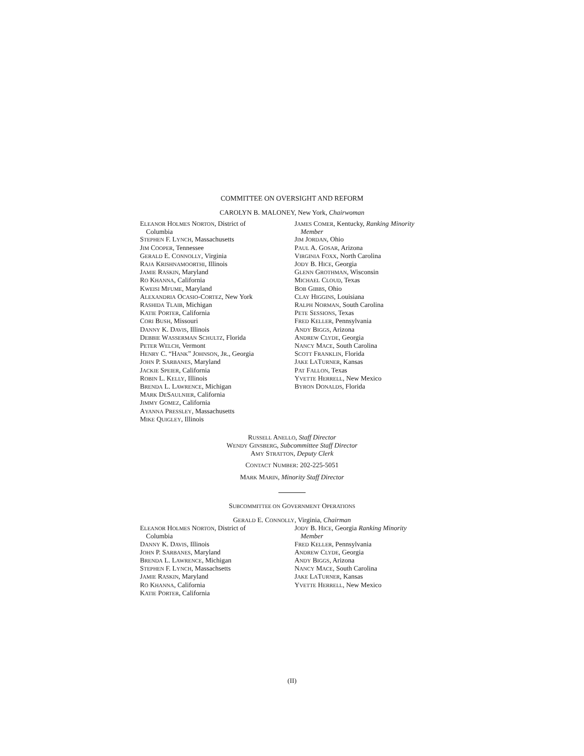COMMITTEE ON OVERSIGHT AND REFORM
CAROLYN B. MALONEY, New York, Chairwoman
ELEANOR HOLMES NORTON, District of
Columbia
STEPHEN F. LYNCH, Massachusetts
JIM COOPER, Tennessee
GERALD E. CONNOLLY, Virginia
RAJA KRISHNAMOORTHI, Illinois
JAMIE RASKIN, Maryland
RO KHANNA, California
KWEISI MFUME, Maryland
ALEXANDRIA OCASIO-CORTEZ, New York
RASHIDA TLAIB, Michigan
KATIE PORTER, California
CORI BUSH, Missouri
DANNY K. DAVIS, Illinois
DEBBIE WASSERMAN SCHULTZ, Florida
PETER WELCH, Vermont
HENRY C. “HANK” JOHNSON, JR., Georgia
JOHN P. SARBANES, Maryland
JACKIE SPEIER, California
ROBIN L. KELLY, Illinois
BRENDA L. LAWRENCE, Michigan
MARK DESAULNIER, California
JIMMY GOMEZ, California
AYANNA PRESSLEY, Massachusetts
MIKE QUIGLEY, Illinois
JAMES COMER, Kentucky, Ranking Minority
Member
JIM JORDAN, Ohio
PAUL A. GOSAR, Arizona
VIRGINIA FOXX, North Carolina
JODY B. HICE, Georgia
GLENN GROTHMAN, Wisconsin
MICHAEL CLOUD, Texas
BOB GIBBS, Ohio
CLAY HIGGINS, Louisiana
RALPH NORMAN, South Carolina
PETE SESSIONS, Texas
FRED KELLER, Pennsylvania
ANDY BIGGS, Arizona
ANDREW CLYDE, Georgia
NANCY MACE, South Carolina
SCOTT FRANKLIN, Florida
JAKE LATURNER, Kansas
PAT FALLON, Texas
YVETTE HERRELL, New Mexico
BYRON DONALDS, Florida
RUSSELL ANELLO, Staff Director
WENDY GINSBERG, Subcommittee Staff Director
AMY STRATTON, Deputy Clerk
CONTACT NUMBER: 202-225-5051
MARK MARIN, Minority Staff Director
SUBCOMMITTEE ON GOVERNMENT OPERATIONS
GERALD E. CONNOLLY, Virginia, Chairman
ELEANOR HOLMES NORTON, District of
Columbia
DANNY K. DAVIS, Illinois
JOHN P. SARBANES, Maryland
BRENDA L. LAWRENCE, Michigan
STEPHEN F. LYNCH, Massachsetts
JAMIE RASKIN, Maryland
RO KHANNA, California
KATIE PORTER, California
JODY B. HICE, Georgia Ranking Minority
Member
FRED KELLER, Pennsylvania
ANDREW CLYDE, Georgia
ANDY BIGGS, Arizona
NANCY MACE, South Carolina
JAKE LATURNER, Kansas
YVETTE HERRELL, New Mexico
(II)